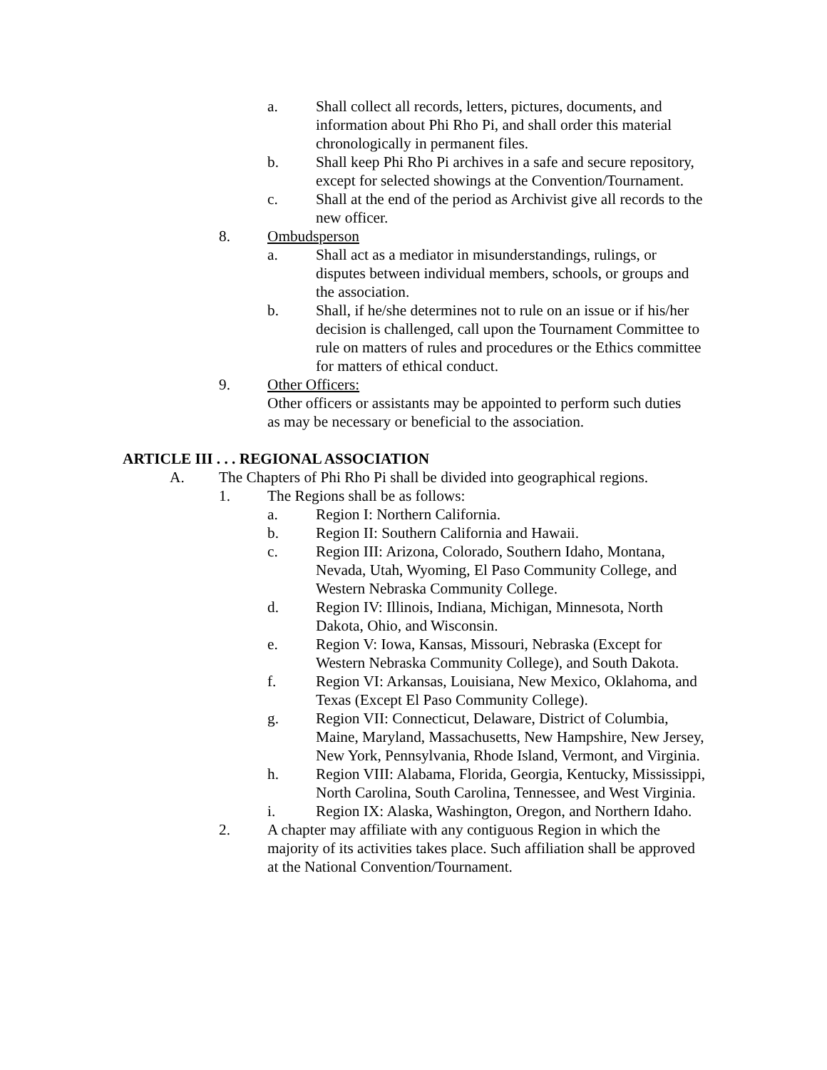a. Shall collect all records, letters, pictures, documents, and information about Phi Rho Pi, and shall order this material chronologically in permanent files.
b. Shall keep Phi Rho Pi archives in a safe and secure repository, except for selected showings at the Convention/Tournament.
c. Shall at the end of the period as Archivist give all records to the new officer.
8. Ombudsperson
a. Shall act as a mediator in misunderstandings, rulings, or disputes between individual members, schools, or groups and the association.
b. Shall, if he/she determines not to rule on an issue or if his/her decision is challenged, call upon the Tournament Committee to rule on matters of rules and procedures or the Ethics committee for matters of ethical conduct.
9. Other Officers:
Other officers or assistants may be appointed to perform such duties as may be necessary or beneficial to the association.
ARTICLE III . . . REGIONAL ASSOCIATION
A. The Chapters of Phi Rho Pi shall be divided into geographical regions.
1. The Regions shall be as follows:
a. Region I: Northern California.
b. Region II: Southern California and Hawaii.
c. Region III: Arizona, Colorado, Southern Idaho, Montana, Nevada, Utah, Wyoming, El Paso Community College, and Western Nebraska Community College.
d. Region IV: Illinois, Indiana, Michigan, Minnesota, North Dakota, Ohio, and Wisconsin.
e. Region V: Iowa, Kansas, Missouri, Nebraska (Except for Western Nebraska Community College), and South Dakota.
f. Region VI: Arkansas, Louisiana, New Mexico, Oklahoma, and Texas (Except El Paso Community College).
g. Region VII: Connecticut, Delaware, District of Columbia, Maine, Maryland, Massachusetts, New Hampshire, New Jersey, New York, Pennsylvania, Rhode Island, Vermont, and Virginia.
h. Region VIII: Alabama, Florida, Georgia, Kentucky, Mississippi, North Carolina, South Carolina, Tennessee, and West Virginia.
i. Region IX: Alaska, Washington, Oregon, and Northern Idaho.
2. A chapter may affiliate with any contiguous Region in which the majority of its activities takes place. Such affiliation shall be approved at the National Convention/Tournament.